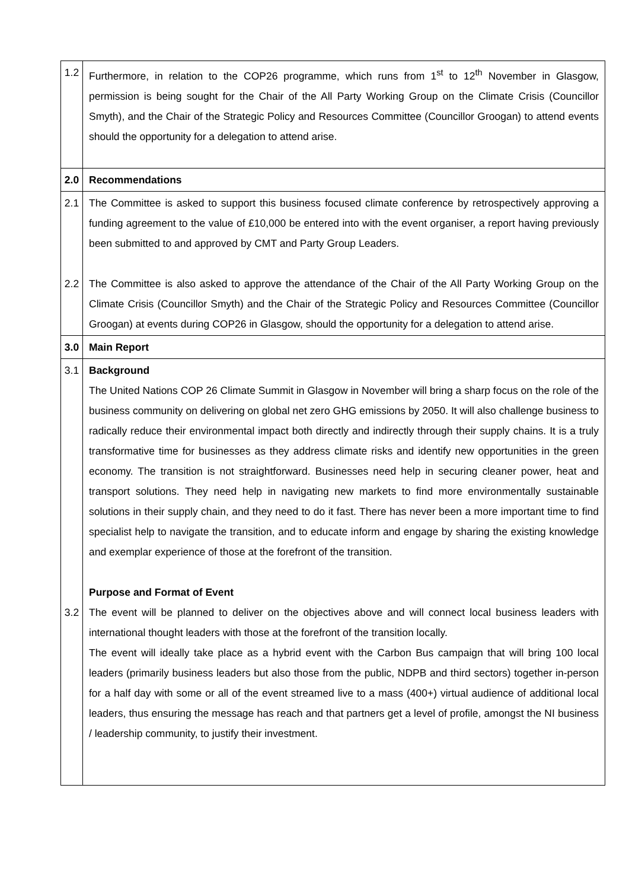| 1.2 | Furthermore, in relation to the COP26 programme, which runs from 1<sup>st</sup> to 12<sup>th</sup> November in Glasgow, permission is being sought for the Chair of the All Party Working Group on the Climate Crisis (Councillor Smyth), and the Chair of the Strategic Policy and Resources Committee (Councillor Groogan) to attend events should the opportunity for a delegation to attend arise. |
| 2.0 | Recommendations |
| 2.1 2.2 | The Committee is asked to support this business focused climate conference by retrospectively approving a funding agreement to the value of £10,000 be entered into with the event organiser, a report having previously been submitted to and approved by CMT and Party Group Leaders. The Committee is also asked to approve the attendance of the Chair of the All Party Working Group on the Climate Crisis (Councillor Smyth) and the Chair of the Strategic Policy and Resources Committee (Councillor Groogan) at events during COP26 in Glasgow, should the opportunity for a delegation to attend arise. |
| 3.0 | Main Report |
| 3.1 3.2 | Background The United Nations COP 26 Climate Summit in Glasgow in November will bring a sharp focus on the role of the business community on delivering on global net zero GHG emissions by 2050. It will also challenge business to radically reduce their environmental impact both directly and indirectly through their supply chains. It is a truly transformative time for businesses as they address climate risks and identify new opportunities in the green economy. The transition is not straightforward. Businesses need help in securing cleaner power, heat and transport solutions. They need help in navigating new markets to find more environmentally sustainable solutions in their supply chain, and they need to do it fast. There has never been a more important time to find specialist help to navigate the transition, and to educate inform and engage by sharing the existing knowledge and exemplar experience of those at the forefront of the transition. Purpose and Format of Event The event will be planned to deliver on the objectives above and will connect local business leaders with international thought leaders with those at the forefront of the transition locally. The event will ideally take place as a hybrid event with the Carbon Bus campaign that will bring 100 local leaders (primarily business leaders but also those from the public, NDPB and third sectors) together in-person for a half day with some or all of the event streamed live to a mass (400+) virtual audience of additional local leaders, thus ensuring the message has reach and that partners get a level of profile, amongst the NI business / leadership community, to justify their investment. |